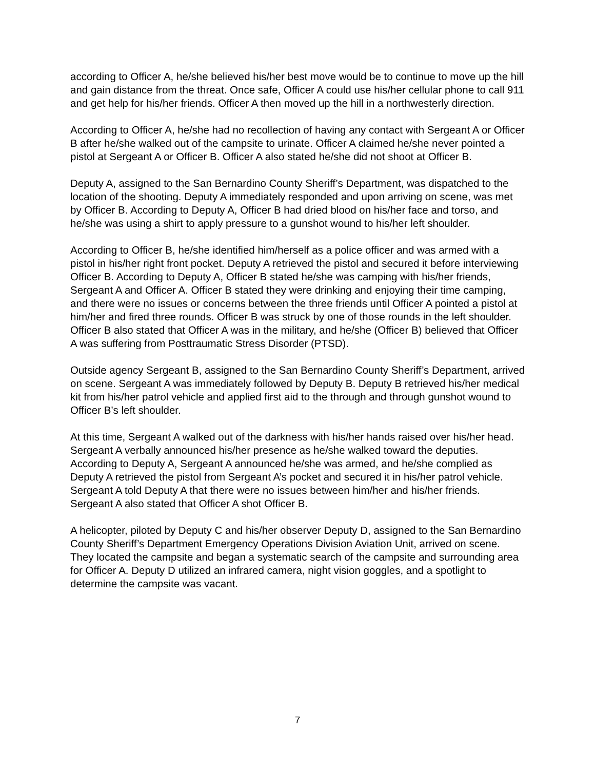according to Officer A, he/she believed his/her best move would be to continue to move up the hill and gain distance from the threat. Once safe, Officer A could use his/her cellular phone to call 911 and get help for his/her friends. Officer A then moved up the hill in a northwesterly direction.
According to Officer A, he/she had no recollection of having any contact with Sergeant A or Officer B after he/she walked out of the campsite to urinate. Officer A claimed he/she never pointed a pistol at Sergeant A or Officer B. Officer A also stated he/she did not shoot at Officer B.
Deputy A, assigned to the San Bernardino County Sheriff’s Department, was dispatched to the location of the shooting. Deputy A immediately responded and upon arriving on scene, was met by Officer B. According to Deputy A, Officer B had dried blood on his/her face and torso, and he/she was using a shirt to apply pressure to a gunshot wound to his/her left shoulder.
According to Officer B, he/she identified him/herself as a police officer and was armed with a pistol in his/her right front pocket. Deputy A retrieved the pistol and secured it before interviewing Officer B. According to Deputy A, Officer B stated he/she was camping with his/her friends, Sergeant A and Officer A. Officer B stated they were drinking and enjoying their time camping, and there were no issues or concerns between the three friends until Officer A pointed a pistol at him/her and fired three rounds. Officer B was struck by one of those rounds in the left shoulder. Officer B also stated that Officer A was in the military, and he/she (Officer B) believed that Officer A was suffering from Posttraumatic Stress Disorder (PTSD).
Outside agency Sergeant B, assigned to the San Bernardino County Sheriff’s Department, arrived on scene. Sergeant A was immediately followed by Deputy B. Deputy B retrieved his/her medical kit from his/her patrol vehicle and applied first aid to the through and through gunshot wound to Officer B’s left shoulder.
At this time, Sergeant A walked out of the darkness with his/her hands raised over his/her head. Sergeant A verbally announced his/her presence as he/she walked toward the deputies. According to Deputy A, Sergeant A announced he/she was armed, and he/she complied as Deputy A retrieved the pistol from Sergeant A’s pocket and secured it in his/her patrol vehicle. Sergeant A told Deputy A that there were no issues between him/her and his/her friends. Sergeant A also stated that Officer A shot Officer B.
A helicopter, piloted by Deputy C and his/her observer Deputy D, assigned to the San Bernardino County Sheriff’s Department Emergency Operations Division Aviation Unit, arrived on scene. They located the campsite and began a systematic search of the campsite and surrounding area for Officer A. Deputy D utilized an infrared camera, night vision goggles, and a spotlight to determine the campsite was vacant.
7